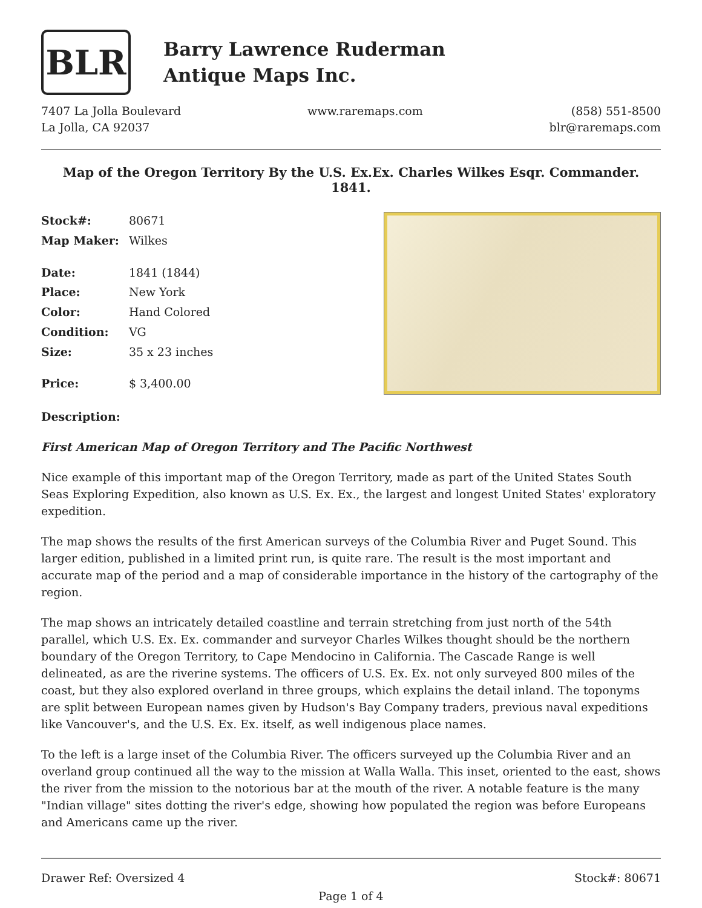BLR
Barry Lawrence Ruderman
Antique Maps Inc.
7407 La Jolla Boulevard
La Jolla, CA 92037
www.raremaps.com (858) 551-8500
blr@raremaps.com
Map of the Oregon Territory By the U.S. Ex.Ex. Charles Wilkes Esqr. Commander. 1841.
| Stock#: | 80671 |
| Map Maker: | Wilkes |
| Date: | 1841 (1844) |
| Place: | New York |
| Color: | Hand Colored |
| Condition: | VG |
| Size: | 35 x 23 inches |
| Price: | $ 3,400.00 |
Description:
First American Map of Oregon Territory and The Pacific Northwest
Nice example of this important map of the Oregon Territory, made as part of the United States South Seas Exploring Expedition, also known as U.S. Ex. Ex., the largest and longest United States' exploratory expedition.
The map shows the results of the first American surveys of the Columbia River and Puget Sound. This larger edition, published in a limited print run, is quite rare. The result is the most important and accurate map of the period and a map of considerable importance in the history of the cartography of the region.
The map shows an intricately detailed coastline and terrain stretching from just north of the 54th parallel, which U.S. Ex. Ex. commander and surveyor Charles Wilkes thought should be the northern boundary of the Oregon Territory, to Cape Mendocino in California. The Cascade Range is well delineated, as are the riverine systems. The officers of U.S. Ex. Ex. not only surveyed 800 miles of the coast, but they also explored overland in three groups, which explains the detail inland. The toponyms are split between European names given by Hudson's Bay Company traders, previous naval expeditions like Vancouver's, and the U.S. Ex. Ex. itself, as well indigenous place names.
To the left is a large inset of the Columbia River. The officers surveyed up the Columbia River and an overland group continued all the way to the mission at Walla Walla. This inset, oriented to the east, shows the river from the mission to the notorious bar at the mouth of the river. A notable feature is the many "Indian village" sites dotting the river's edge, showing how populated the region was before Europeans and Americans came up the river.
Drawer Ref: Oversized 4 Stock#: 80671
Page 1 of 4